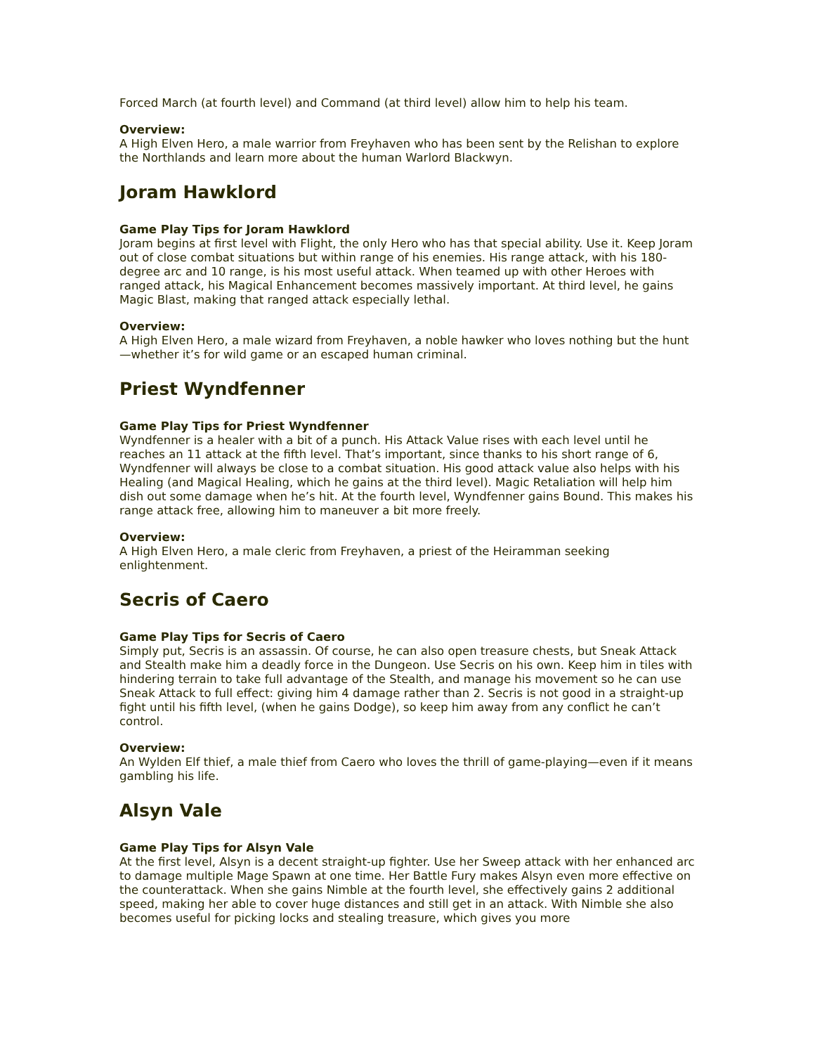Forced March (at fourth level) and Command (at third level) allow him to help his team.
Overview:
A High Elven Hero, a male warrior from Freyhaven who has been sent by the Relishan to explore the Northlands and learn more about the human Warlord Blackwyn.
Joram Hawklord
Game Play Tips for Joram Hawklord
Joram begins at first level with Flight, the only Hero who has that special ability. Use it. Keep Joram out of close combat situations but within range of his enemies. His range attack, with his 180-degree arc and 10 range, is his most useful attack. When teamed up with other Heroes with ranged attack, his Magical Enhancement becomes massively important. At third level, he gains Magic Blast, making that ranged attack especially lethal.
Overview:
A High Elven Hero, a male wizard from Freyhaven, a noble hawker who loves nothing but the hunt—whether it’s for wild game or an escaped human criminal.
Priest Wyndfenner
Game Play Tips for Priest Wyndfenner
Wyndfenner is a healer with a bit of a punch. His Attack Value rises with each level until he reaches an 11 attack at the fifth level. That’s important, since thanks to his short range of 6, Wyndfenner will always be close to a combat situation. His good attack value also helps with his Healing (and Magical Healing, which he gains at the third level). Magic Retaliation will help him dish out some damage when he’s hit. At the fourth level, Wyndfenner gains Bound. This makes his range attack free, allowing him to maneuver a bit more freely.
Overview:
A High Elven Hero, a male cleric from Freyhaven, a priest of the Heiramman seeking enlightenment.
Secris of Caero
Game Play Tips for Secris of Caero
Simply put, Secris is an assassin. Of course, he can also open treasure chests, but Sneak Attack and Stealth make him a deadly force in the Dungeon. Use Secris on his own. Keep him in tiles with hindering terrain to take full advantage of the Stealth, and manage his movement so he can use Sneak Attack to full effect: giving him 4 damage rather than 2. Secris is not good in a straight-up fight until his fifth level, (when he gains Dodge), so keep him away from any conflict he can’t control.
Overview:
An Wylden Elf thief, a male thief from Caero who loves the thrill of game-playing—even if it means gambling his life.
Alsyn Vale
Game Play Tips for Alsyn Vale
At the first level, Alsyn is a decent straight-up fighter. Use her Sweep attack with her enhanced arc to damage multiple Mage Spawn at one time. Her Battle Fury makes Alsyn even more effective on the counterattack. When she gains Nimble at the fourth level, she effectively gains 2 additional speed, making her able to cover huge distances and still get in an attack. With Nimble she also becomes useful for picking locks and stealing treasure, which gives you more